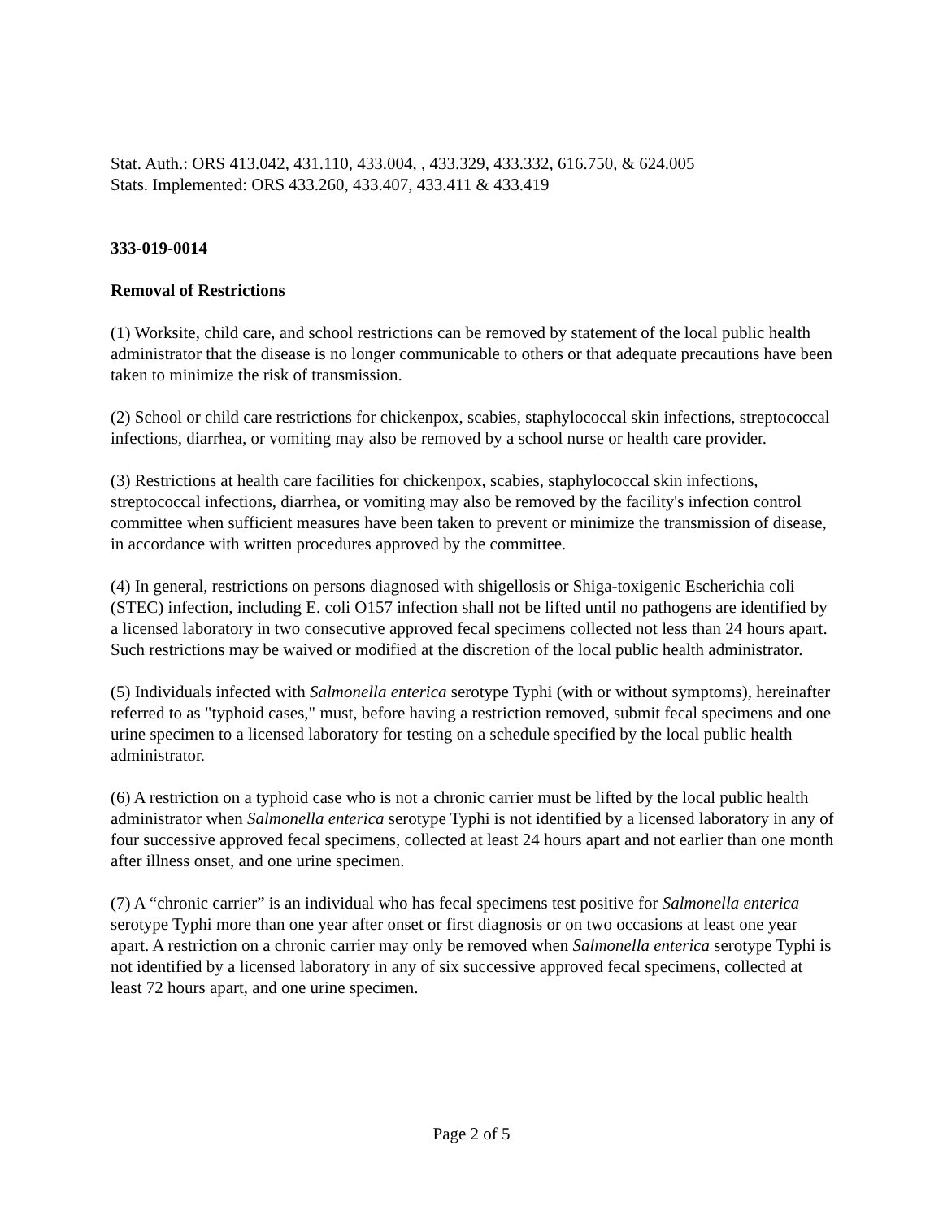Stat. Auth.: ORS 413.042, 431.110, 433.004, , 433.329, 433.332, 616.750, & 624.005
Stats. Implemented: ORS 433.260, 433.407, 433.411 & 433.419
333-019-0014
Removal of Restrictions
(1) Worksite, child care, and school restrictions can be removed by statement of the local public health administrator that the disease is no longer communicable to others or that adequate precautions have been taken to minimize the risk of transmission.
(2) School or child care restrictions for chickenpox, scabies, staphylococcal skin infections, streptococcal infections, diarrhea, or vomiting may also be removed by a school nurse or health care provider.
(3) Restrictions at health care facilities for chickenpox, scabies, staphylococcal skin infections, streptococcal infections, diarrhea, or vomiting may also be removed by the facility's infection control committee when sufficient measures have been taken to prevent or minimize the transmission of disease, in accordance with written procedures approved by the committee.
(4) In general, restrictions on persons diagnosed with shigellosis or Shiga-toxigenic Escherichia coli (STEC) infection, including E. coli O157 infection shall not be lifted until no pathogens are identified by a licensed laboratory in two consecutive approved fecal specimens collected not less than 24 hours apart. Such restrictions may be waived or modified at the discretion of the local public health administrator.
(5) Individuals infected with Salmonella enterica serotype Typhi (with or without symptoms), hereinafter referred to as "typhoid cases," must, before having a restriction removed, submit fecal specimens and one urine specimen to a licensed laboratory for testing on a schedule specified by the local public health administrator.
(6) A restriction on a typhoid case who is not a chronic carrier must be lifted by the local public health administrator when Salmonella enterica serotype Typhi is not identified by a licensed laboratory in any of four successive approved fecal specimens, collected at least 24 hours apart and not earlier than one month after illness onset, and one urine specimen.
(7) A “chronic carrier” is an individual who has fecal specimens test positive for Salmonella enterica serotype Typhi more than one year after onset or first diagnosis or on two occasions at least one year apart. A restriction on a chronic carrier may only be removed when Salmonella enterica serotype Typhi is not identified by a licensed laboratory in any of six successive approved fecal specimens, collected at least 72 hours apart, and one urine specimen.
Page 2 of 5